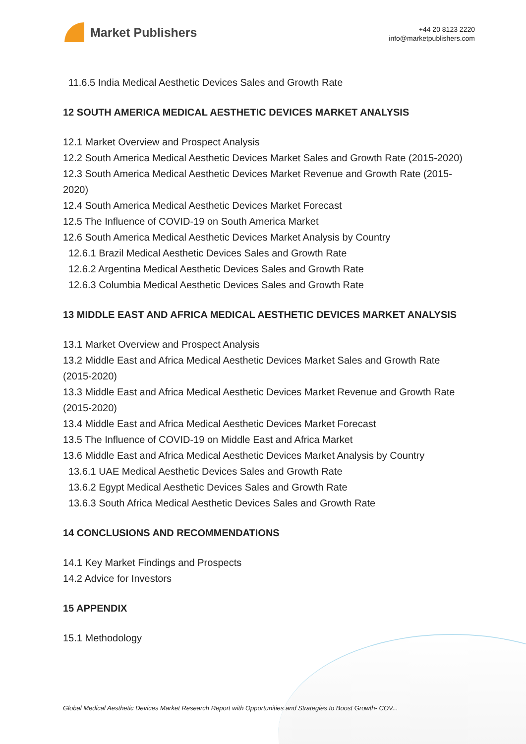Market Publishers
+44 20 8123 2220
info@marketpublishers.com
11.6.5 India Medical Aesthetic Devices Sales and Growth Rate
12 SOUTH AMERICA MEDICAL AESTHETIC DEVICES MARKET ANALYSIS
12.1 Market Overview and Prospect Analysis
12.2 South America Medical Aesthetic Devices Market Sales and Growth Rate (2015-2020)
12.3 South America Medical Aesthetic Devices Market Revenue and Growth Rate (2015-2020)
12.4 South America Medical Aesthetic Devices Market Forecast
12.5 The Influence of COVID-19 on South America Market
12.6 South America Medical Aesthetic Devices Market Analysis by Country
12.6.1 Brazil Medical Aesthetic Devices Sales and Growth Rate
12.6.2 Argentina Medical Aesthetic Devices Sales and Growth Rate
12.6.3 Columbia Medical Aesthetic Devices Sales and Growth Rate
13 MIDDLE EAST AND AFRICA MEDICAL AESTHETIC DEVICES MARKET ANALYSIS
13.1 Market Overview and Prospect Analysis
13.2 Middle East and Africa Medical Aesthetic Devices Market Sales and Growth Rate (2015-2020)
13.3 Middle East and Africa Medical Aesthetic Devices Market Revenue and Growth Rate (2015-2020)
13.4 Middle East and Africa Medical Aesthetic Devices Market Forecast
13.5 The Influence of COVID-19 on Middle East and Africa Market
13.6 Middle East and Africa Medical Aesthetic Devices Market Analysis by Country
13.6.1 UAE Medical Aesthetic Devices Sales and Growth Rate
13.6.2 Egypt Medical Aesthetic Devices Sales and Growth Rate
13.6.3 South Africa Medical Aesthetic Devices Sales and Growth Rate
14 CONCLUSIONS AND RECOMMENDATIONS
14.1 Key Market Findings and Prospects
14.2 Advice for Investors
15 APPENDIX
15.1 Methodology
Global Medical Aesthetic Devices Market Research Report with Opportunities and Strategies to Boost Growth- COV...